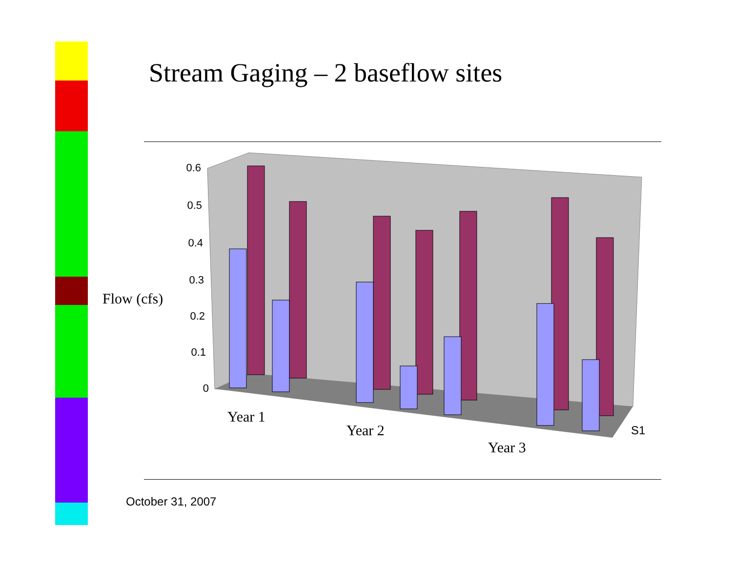Stream Gaging – 2 baseflow sites
0.6
0.5
0.4
0.3
0.2
0.1
0
Year 1
Year 2
Year 3
Flow (cfs)
S1
October 31, 2007